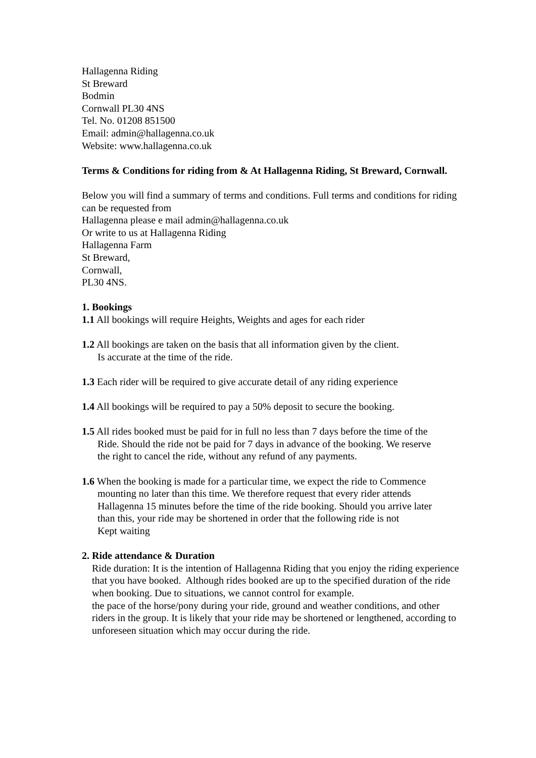Hallagenna Riding
St Breward
Bodmin
Cornwall PL30 4NS
Tel. No. 01208 851500
Email: admin@hallagenna.co.uk
Website: www.hallagenna.co.uk
Terms & Conditions for riding from & At Hallagenna Riding, St Breward, Cornwall.
Below you will find a summary of terms and conditions. Full terms and conditions for riding can be requested from
Hallagenna please e mail admin@hallagenna.co.uk
Or write to us at Hallagenna Riding
Hallagenna Farm
St Breward,
Cornwall,
PL30 4NS.
1. Bookings
1.1 All bookings will require Heights, Weights and ages for each rider
1.2 All bookings are taken on the basis that all information given by the client.
Is accurate at the time of the ride.
1.3 Each rider will be required to give accurate detail of any riding experience
1.4 All bookings will be required to pay a 50% deposit to secure the booking.
1.5 All rides booked must be paid for in full no less than 7 days before the time of the
Ride. Should the ride not be paid for 7 days in advance of the booking. We reserve
the right to cancel the ride, without any refund of any payments.
1.6 When the booking is made for a particular time, we expect the ride to Commence
mounting no later than this time. We therefore request that every rider attends
Hallagenna 15 minutes before the time of the ride booking. Should you arrive later
than this, your ride may be shortened in order that the following ride is not
Kept waiting
2. Ride attendance & Duration
Ride duration: It is the intention of Hallagenna Riding that you enjoy the riding experience that you have booked. Although rides booked are up to the specified duration of the ride when booking. Due to situations, we cannot control for example.
the pace of the horse/pony during your ride, ground and weather conditions, and other riders in the group. It is likely that your ride may be shortened or lengthened, according to unforeseen situation which may occur during the ride.